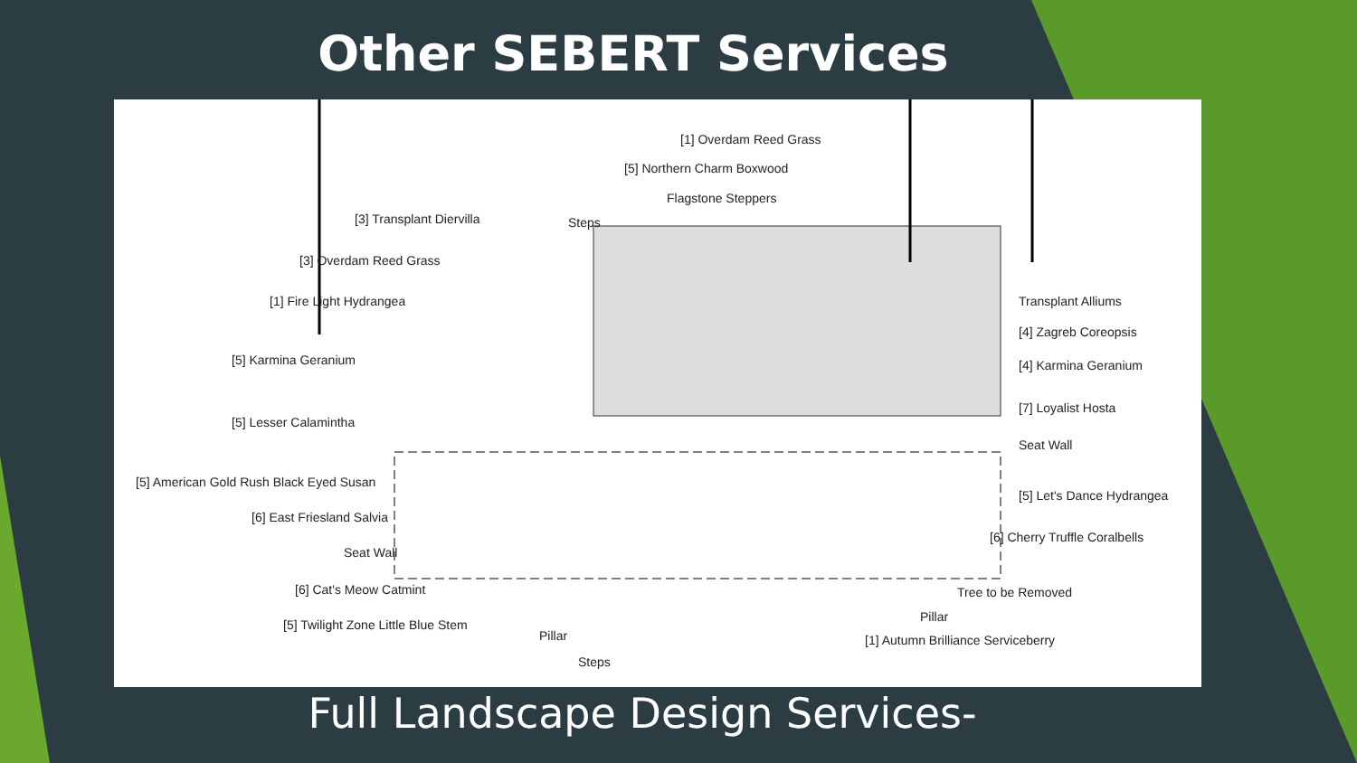Other SEBERT Services
[1] Overdam Reed Grass
[5] Northern Charm Boxwood
Flagstone Steppers
[3] Transplant Diervilla Steps
[3] Overdam Reed Grass
[1] Fire Light Hydrangea Transplant Alliums
[4] Zagreb Coreopsis
[5] Karmina Geranium [4] Karmina Geranium
[7] Loyalist Hosta
[5] Lesser Calamintha
Seat Wall
[5] American Gold Rush Black Eyed Susan
[5] Let's Dance Hydrangea
[6] East Friesland Salvia
[6] Cherry Truffle Coralbells
Seat Wall
[6] Cat's Meow Catmint Tree to be Removed
Pillar
[5] Twilight Zone Little Blue Stem
Pillar [1] Autumn Brilliance Serviceberry
Steps
Full Landscape Design Services-